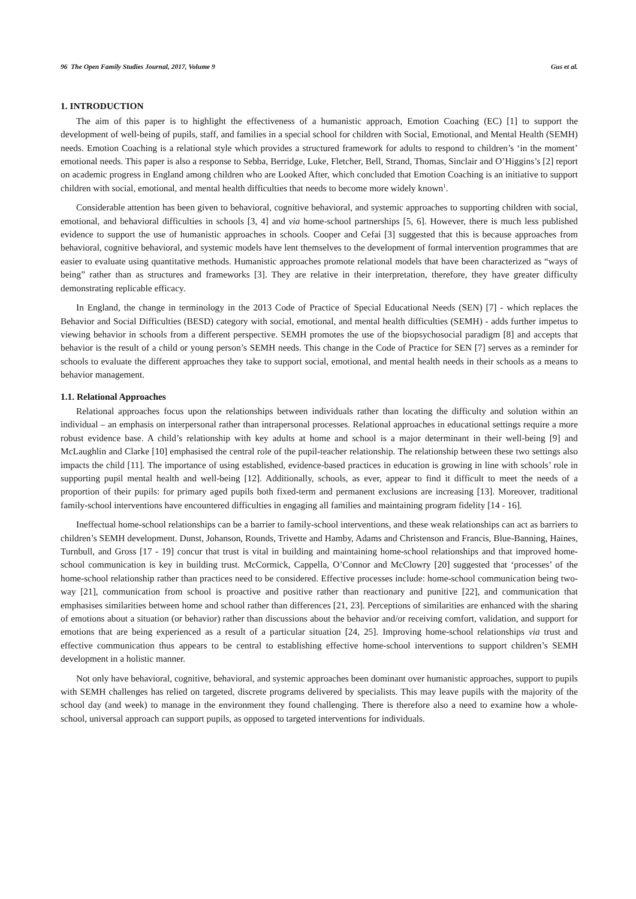96 The Open Family Studies Journal, 2017, Volume 9 Gus et al.
1. INTRODUCTION
The aim of this paper is to highlight the effectiveness of a humanistic approach, Emotion Coaching (EC) [1] to support the development of well-being of pupils, staff, and families in a special school for children with Social, Emotional, and Mental Health (SEMH) needs. Emotion Coaching is a relational style which provides a structured framework for adults to respond to children’s ‘in the moment’ emotional needs. This paper is also a response to Sebba, Berridge, Luke, Fletcher, Bell, Strand, Thomas, Sinclair and O’Higgins’s [2] report on academic progress in England among children who are Looked After, which concluded that Emotion Coaching is an initiative to support children with social, emotional, and mental health difficulties that needs to become more widely known<sup>1</sup>.
Considerable attention has been given to behavioral, cognitive behavioral, and systemic approaches to supporting children with social, emotional, and behavioral difficulties in schools [3, 4] and via home-school partnerships [5, 6]. However, there is much less published evidence to support the use of humanistic approaches in schools. Cooper and Cefai [3] suggested that this is because approaches from behavioral, cognitive behavioral, and systemic models have lent themselves to the development of formal intervention programmes that are easier to evaluate using quantitative methods. Humanistic approaches promote relational models that have been characterized as “ways of being” rather than as structures and frameworks [3]. They are relative in their interpretation, therefore, they have greater difficulty demonstrating replicable efficacy.
In England, the change in terminology in the 2013 Code of Practice of Special Educational Needs (SEN) [7] - which replaces the Behavior and Social Difficulties (BESD) category with social, emotional, and mental health difficulties (SEMH) - adds further impetus to viewing behavior in schools from a different perspective. SEMH promotes the use of the biopsychosocial paradigm [8] and accepts that behavior is the result of a child or young person’s SEMH needs. This change in the Code of Practice for SEN [7] serves as a reminder for schools to evaluate the different approaches they take to support social, emotional, and mental health needs in their schools as a means to behavior management.
1.1. Relational Approaches
Relational approaches focus upon the relationships between individuals rather than locating the difficulty and solution within an individual – an emphasis on interpersonal rather than intrapersonal processes. Relational approaches in educational settings require a more robust evidence base. A child’s relationship with key adults at home and school is a major determinant in their well-being [9] and McLaughlin and Clarke [10] emphasised the central role of the pupil-teacher relationship. The relationship between these two settings also impacts the child [11]. The importance of using established, evidence-based practices in education is growing in line with schools’ role in supporting pupil mental health and well-being [12]. Additionally, schools, as ever, appear to find it difficult to meet the needs of a proportion of their pupils: for primary aged pupils both fixed-term and permanent exclusions are increasing [13]. Moreover, traditional family-school interventions have encountered difficulties in engaging all families and maintaining program fidelity [14 - 16].
Ineffectual home-school relationships can be a barrier to family-school interventions, and these weak relationships can act as barriers to children’s SEMH development. Dunst, Johanson, Rounds, Trivette and Hamby, Adams and Christenson and Francis, Blue-Banning, Haines, Turnbull, and Gross [17 - 19] concur that trust is vital in building and maintaining home-school relationships and that improved home-school communication is key in building trust. McCormick, Cappella, O’Connor and McClowry [20] suggested that ‘processes’ of the home-school relationship rather than practices need to be considered. Effective processes include: home-school communication being two-way [21], communication from school is proactive and positive rather than reactionary and punitive [22], and communication that emphasises similarities between home and school rather than differences [21, 23]. Perceptions of similarities are enhanced with the sharing of emotions about a situation (or behavior) rather than discussions about the behavior and/or receiving comfort, validation, and support for emotions that are being experienced as a result of a particular situation [24, 25]. Improving home-school relationships via trust and effective communication thus appears to be central to establishing effective home-school interventions to support children’s SEMH development in a holistic manner.
Not only have behavioral, cognitive, behavioral, and systemic approaches been dominant over humanistic approaches, support to pupils with SEMH challenges has relied on targeted, discrete programs delivered by specialists. This may leave pupils with the majority of the school day (and week) to manage in the environment they found challenging. There is therefore also a need to examine how a whole-school, universal approach can support pupils, as opposed to targeted interventions for individuals.